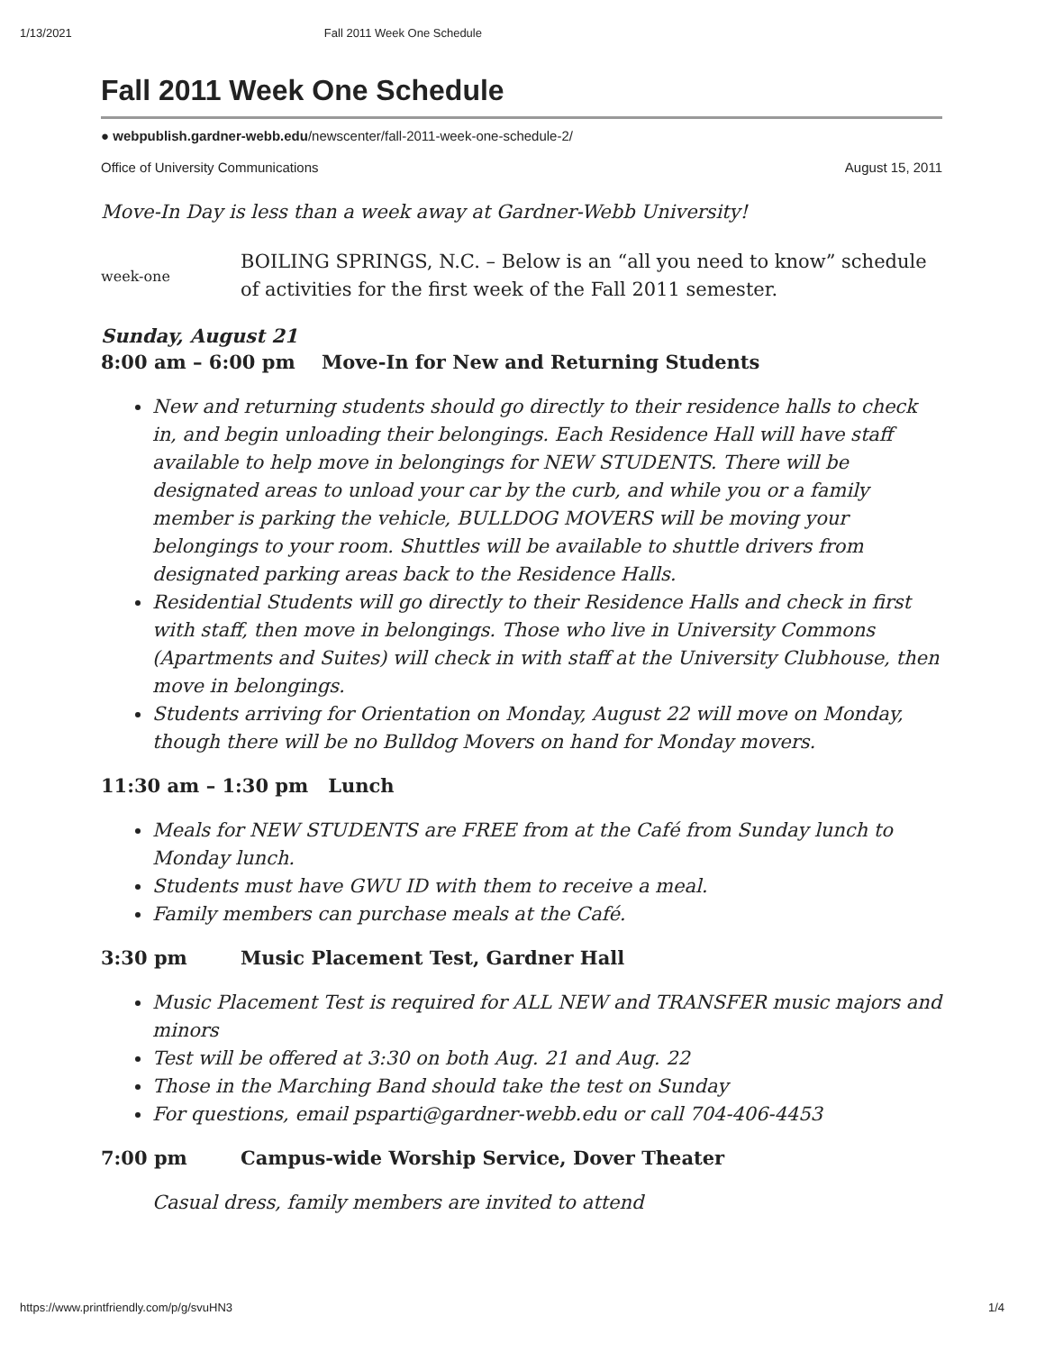1/13/2021 Fall 2011 Week One Schedule
Fall 2011 Week One Schedule
● webpublish.gardner-webb.edu/newscenter/fall-2011-week-one-schedule-2/
Office of University Communications August 15, 2011
Move-In Day is less than a week away at Gardner-Webb University!
week-one
BOILING SPRINGS, N.C. – Below is an “all you need to know” schedule of activities for the first week of the Fall 2011 semester.
Sunday, August 21
8:00 am – 6:00 pm Move-In for New and Returning Students
New and returning students should go directly to their residence halls to check in, and begin unloading their belongings. Each Residence Hall will have staff available to help move in belongings for NEW STUDENTS. There will be designated areas to unload your car by the curb, and while you or a family member is parking the vehicle, BULLDOG MOVERS will be moving your belongings to your room. Shuttles will be available to shuttle drivers from designated parking areas back to the Residence Halls.
Residential Students will go directly to their Residence Halls and check in first with staff, then move in belongings. Those who live in University Commons (Apartments and Suites) will check in with staff at the University Clubhouse, then move in belongings.
Students arriving for Orientation on Monday, August 22 will move on Monday, though there will be no Bulldog Movers on hand for Monday movers.
11:30 am – 1:30 pm Lunch
Meals for NEW STUDENTS are FREE from at the Café from Sunday lunch to Monday lunch.
Students must have GWU ID with them to receive a meal.
Family members can purchase meals at the Café.
3:30 pm Music Placement Test, Gardner Hall
Music Placement Test is required for ALL NEW and TRANSFER music majors and minors
Test will be offered at 3:30 on both Aug. 21 and Aug. 22
Those in the Marching Band should take the test on Sunday
For questions, email psparti@gardner-webb.edu or call 704-406-4453
7:00 pm Campus-wide Worship Service, Dover Theater
Casual dress, family members are invited to attend
https://www.printfriendly.com/p/g/svuHN3 1/4